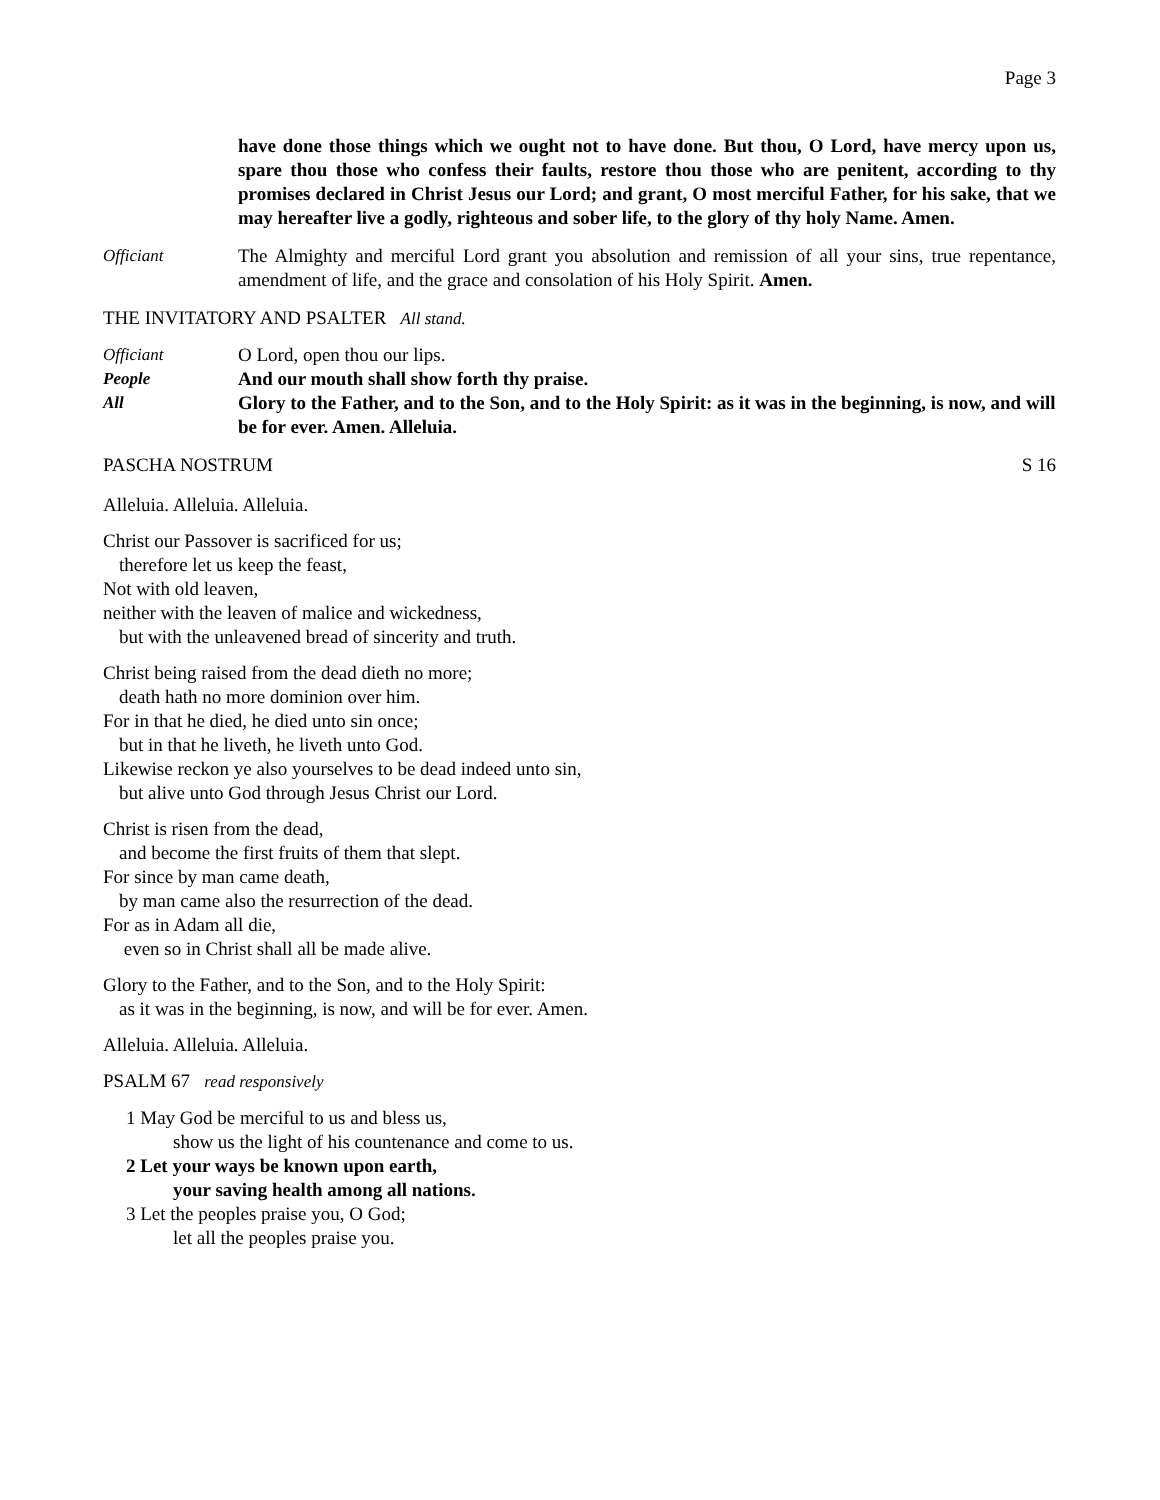Page 3
have done those things which we ought not to have done. But thou, O Lord, have mercy upon us, spare thou those who confess their faults, restore thou those who are penitent, according to thy promises declared in Christ Jesus our Lord; and grant, O most merciful Father, for his sake, that we may hereafter live a godly, righteous and sober life, to the glory of thy holy Name. Amen.
Officiant The Almighty and merciful Lord grant you absolution and remission of all your sins, true repentance, amendment of life, and the grace and consolation of his Holy Spirit. Amen.
THE INVITATORY AND PSALTER All stand.
Officiant O Lord, open thou our lips.
People And our mouth shall show forth thy praise.
All Glory to the Father, and to the Son, and to the Holy Spirit: as it was in the beginning, is now, and will be for ever. Amen. Alleluia.
PASCHA NOSTRUM S 16
Alleluia. Alleluia. Alleluia.
Christ our Passover is sacrificed for us;
therefore let us keep the feast,
Not with old leaven,
neither with the leaven of malice and wickedness,
but with the unleavened bread of sincerity and truth.
Christ being raised from the dead dieth no more;
death hath no more dominion over him.
For in that he died, he died unto sin once;
but in that he liveth, he liveth unto God.
Likewise reckon ye also yourselves to be dead indeed unto sin,
but alive unto God through Jesus Christ our Lord.
Christ is risen from the dead,
and become the first fruits of them that slept.
For since by man came death,
by man came also the resurrection of the dead.
For as in Adam all die,
even so in Christ shall all be made alive.
Glory to the Father, and to the Son, and to the Holy Spirit:
as it was in the beginning, is now, and will be for ever. Amen.
Alleluia. Alleluia. Alleluia.
PSALM 67 read responsively
1 May God be merciful to us and bless us,
show us the light of his countenance and come to us.
2 Let your ways be known upon earth,
your saving health among all nations.
3 Let the peoples praise you, O God;
let all the peoples praise you.